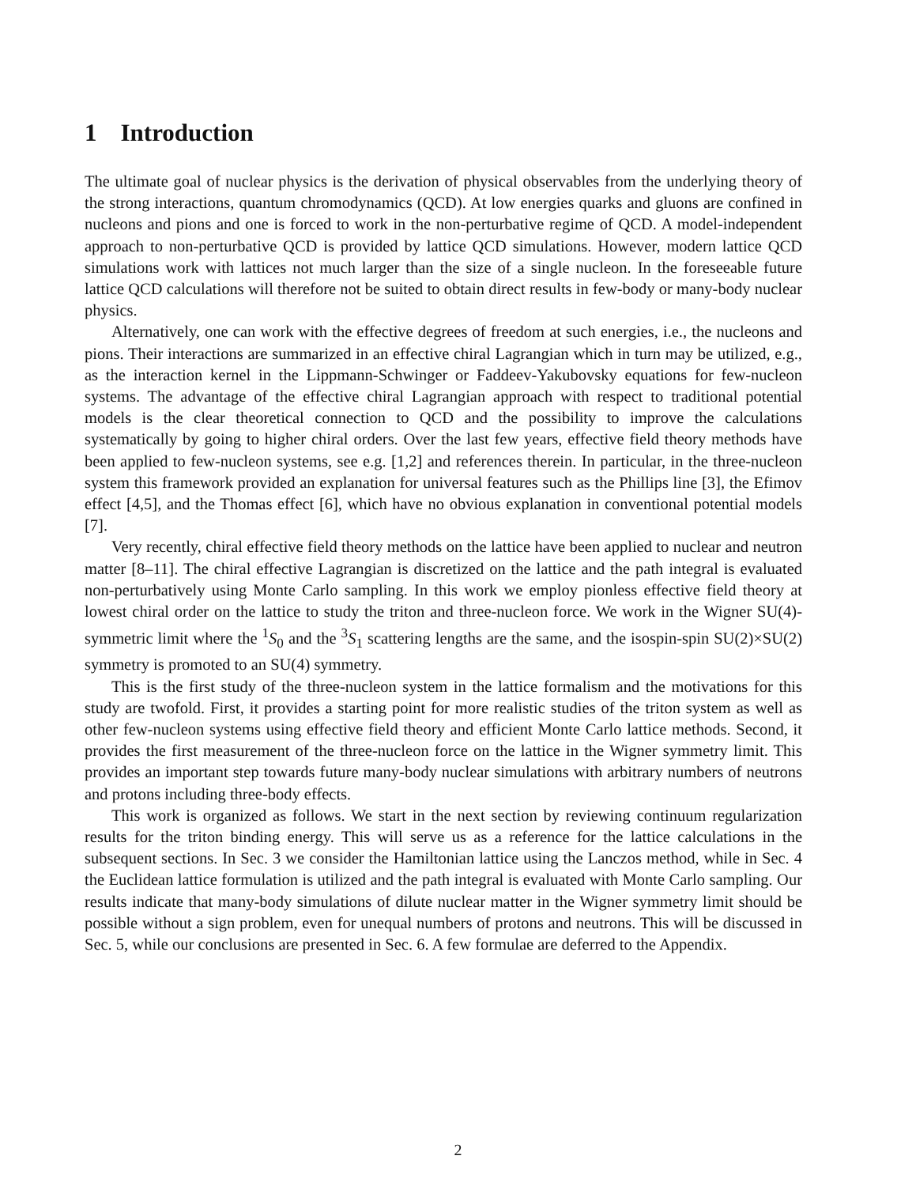1 Introduction
The ultimate goal of nuclear physics is the derivation of physical observables from the underlying theory of the strong interactions, quantum chromodynamics (QCD). At low energies quarks and gluons are confined in nucleons and pions and one is forced to work in the non-perturbative regime of QCD. A model-independent approach to non-perturbative QCD is provided by lattice QCD simulations. However, modern lattice QCD simulations work with lattices not much larger than the size of a single nucleon. In the foreseeable future lattice QCD calculations will therefore not be suited to obtain direct results in few-body or many-body nuclear physics.
Alternatively, one can work with the effective degrees of freedom at such energies, i.e., the nucleons and pions. Their interactions are summarized in an effective chiral Lagrangian which in turn may be utilized, e.g., as the interaction kernel in the Lippmann-Schwinger or Faddeev-Yakubovsky equations for few-nucleon systems. The advantage of the effective chiral Lagrangian approach with respect to traditional potential models is the clear theoretical connection to QCD and the possibility to improve the calculations systematically by going to higher chiral orders. Over the last few years, effective field theory methods have been applied to few-nucleon systems, see e.g. [1,2] and references therein. In particular, in the three-nucleon system this framework provided an explanation for universal features such as the Phillips line [3], the Efimov effect [4,5], and the Thomas effect [6], which have no obvious explanation in conventional potential models [7].
Very recently, chiral effective field theory methods on the lattice have been applied to nuclear and neutron matter [8–11]. The chiral effective Lagrangian is discretized on the lattice and the path integral is evaluated non-perturbatively using Monte Carlo sampling. In this work we employ pionless effective field theory at lowest chiral order on the lattice to study the triton and three-nucleon force. We work in the Wigner SU(4)-symmetric limit where the <sup>1</sup>S<sub>0</sub> and the <sup>3</sup>S<sub>1</sub> scattering lengths are the same, and the isospin-spin SU(2)×SU(2) symmetry is promoted to an SU(4) symmetry.
This is the first study of the three-nucleon system in the lattice formalism and the motivations for this study are twofold. First, it provides a starting point for more realistic studies of the triton system as well as other few-nucleon systems using effective field theory and efficient Monte Carlo lattice methods. Second, it provides the first measurement of the three-nucleon force on the lattice in the Wigner symmetry limit. This provides an important step towards future many-body nuclear simulations with arbitrary numbers of neutrons and protons including three-body effects.
This work is organized as follows. We start in the next section by reviewing continuum regularization results for the triton binding energy. This will serve us as a reference for the lattice calculations in the subsequent sections. In Sec. 3 we consider the Hamiltonian lattice using the Lanczos method, while in Sec. 4 the Euclidean lattice formulation is utilized and the path integral is evaluated with Monte Carlo sampling. Our results indicate that many-body simulations of dilute nuclear matter in the Wigner symmetry limit should be possible without a sign problem, even for unequal numbers of protons and neutrons. This will be discussed in Sec. 5, while our conclusions are presented in Sec. 6. A few formulae are deferred to the Appendix.
2